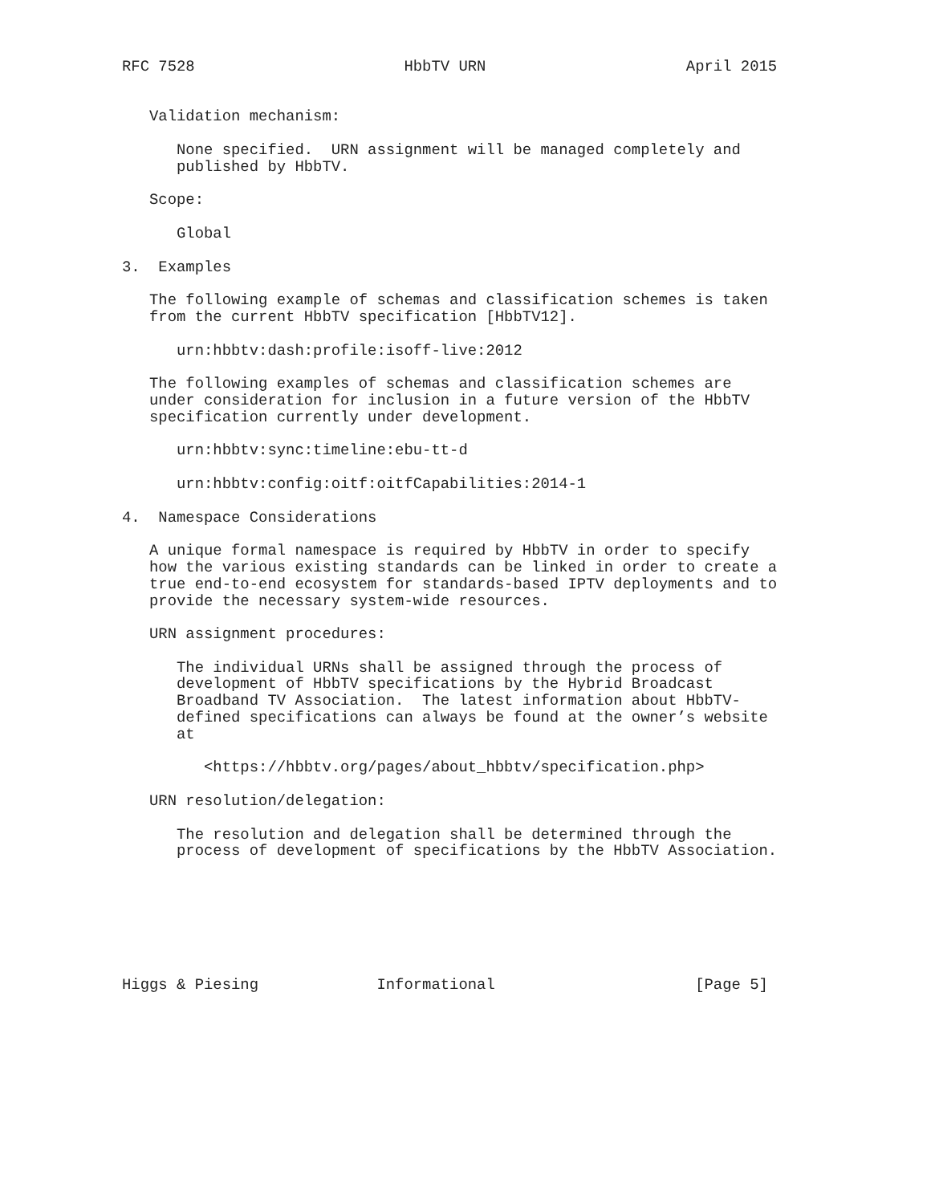RFC 7528                       HbbTV URN                      April 2015


   Validation mechanism:

      None specified.  URN assignment will be managed completely and
      published by HbbTV.

   Scope:

      Global

3.  Examples

   The following example of schemas and classification schemes is taken
   from the current HbbTV specification [HbbTV12].

      urn:hbbtv:dash:profile:isoff-live:2012

   The following examples of schemas and classification schemes are
   under consideration for inclusion in a future version of the HbbTV
   specification currently under development.

      urn:hbbtv:sync:timeline:ebu-tt-d

      urn:hbbtv:config:oitf:oitfCapabilities:2014-1

4.  Namespace Considerations

   A unique formal namespace is required by HbbTV in order to specify
   how the various existing standards can be linked in order to create a
   true end-to-end ecosystem for standards-based IPTV deployments and to
   provide the necessary system-wide resources.

   URN assignment procedures:

      The individual URNs shall be assigned through the process of
      development of HbbTV specifications by the Hybrid Broadcast
      Broadband TV Association.  The latest information about HbbTV-
      defined specifications can always be found at the owner’s website
      at

         <https://hbbtv.org/pages/about_hbbtv/specification.php>

   URN resolution/delegation:

      The resolution and delegation shall be determined through the
      process of development of specifications by the HbbTV Association.







Higgs & Piesing             Informational                      [Page 5]